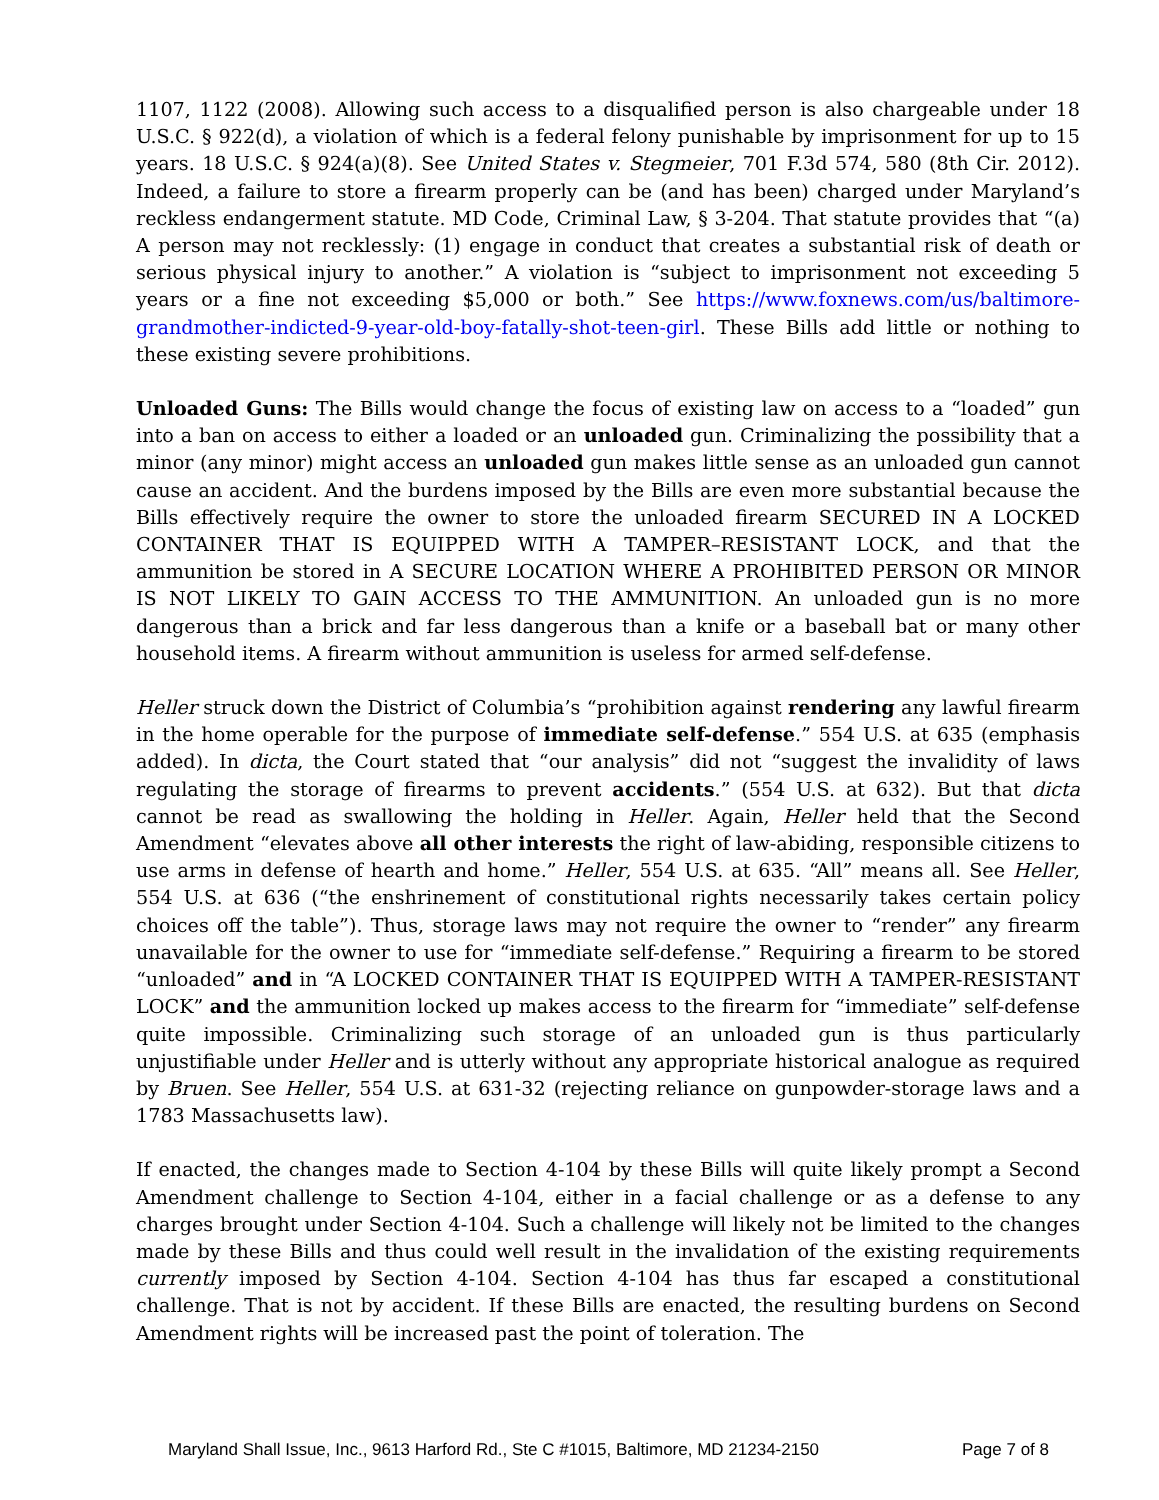1107, 1122 (2008). Allowing such access to a disqualified person is also chargeable under 18 U.S.C. § 922(d), a violation of which is a federal felony punishable by imprisonment for up to 15 years. 18 U.S.C. § 924(a)(8). See United States v. Stegmeier, 701 F.3d 574, 580 (8th Cir. 2012). Indeed, a failure to store a firearm properly can be (and has been) charged under Maryland’s reckless endangerment statute. MD Code, Criminal Law, § 3-204. That statute provides that “(a) A person may not recklessly: (1) engage in conduct that creates a substantial risk of death or serious physical injury to another.” A violation is “subject to imprisonment not exceeding 5 years or a fine not exceeding $5,000 or both.” See https://www.foxnews.com/us/baltimore-grandmother-indicted-9-year-old-boy-fatally-shot-teen-girl. These Bills add little or nothing to these existing severe prohibitions.
Unloaded Guns: The Bills would change the focus of existing law on access to a “loaded” gun into a ban on access to either a loaded or an unloaded gun. Criminalizing the possibility that a minor (any minor) might access an unloaded gun makes little sense as an unloaded gun cannot cause an accident. And the burdens imposed by the Bills are even more substantial because the Bills effectively require the owner to store the unloaded firearm SECURED IN A LOCKED CONTAINER THAT IS EQUIPPED WITH A TAMPER–RESISTANT LOCK, and that the ammunition be stored in A SECURE LOCATION WHERE A PROHIBITED PERSON OR MINOR IS NOT LIKELY TO GAIN ACCESS TO THE AMMUNITION. An unloaded gun is no more dangerous than a brick and far less dangerous than a knife or a baseball bat or many other household items. A firearm without ammunition is useless for armed self-defense.
Heller struck down the District of Columbia’s “prohibition against rendering any lawful firearm in the home operable for the purpose of immediate self-defense.” 554 U.S. at 635 (emphasis added). In dicta, the Court stated that “our analysis” did not “suggest the invalidity of laws regulating the storage of firearms to prevent accidents.” (554 U.S. at 632). But that dicta cannot be read as swallowing the holding in Heller. Again, Heller held that the Second Amendment “elevates above all other interests the right of law-abiding, responsible citizens to use arms in defense of hearth and home.” Heller, 554 U.S. at 635. “All” means all. See Heller, 554 U.S. at 636 (“the enshrinement of constitutional rights necessarily takes certain policy choices off the table”). Thus, storage laws may not require the owner to “render” any firearm unavailable for the owner to use for “immediate self-defense.” Requiring a firearm to be stored “unloaded” and in “A LOCKED CONTAINER THAT IS EQUIPPED WITH A TAMPER-RESISTANT LOCK” and the ammunition locked up makes access to the firearm for “immediate” self-defense quite impossible. Criminalizing such storage of an unloaded gun is thus particularly unjustifiable under Heller and is utterly without any appropriate historical analogue as required by Bruen. See Heller, 554 U.S. at 631-32 (rejecting reliance on gunpowder-storage laws and a 1783 Massachusetts law).
If enacted, the changes made to Section 4-104 by these Bills will quite likely prompt a Second Amendment challenge to Section 4-104, either in a facial challenge or as a defense to any charges brought under Section 4-104. Such a challenge will likely not be limited to the changes made by these Bills and thus could well result in the invalidation of the existing requirements currently imposed by Section 4-104. Section 4-104 has thus far escaped a constitutional challenge. That is not by accident. If these Bills are enacted, the resulting burdens on Second Amendment rights will be increased past the point of toleration. The
Maryland Shall Issue, Inc., 9613 Harford Rd., Ste C #1015, Baltimore, MD 21234-2150 Page 7 of 8